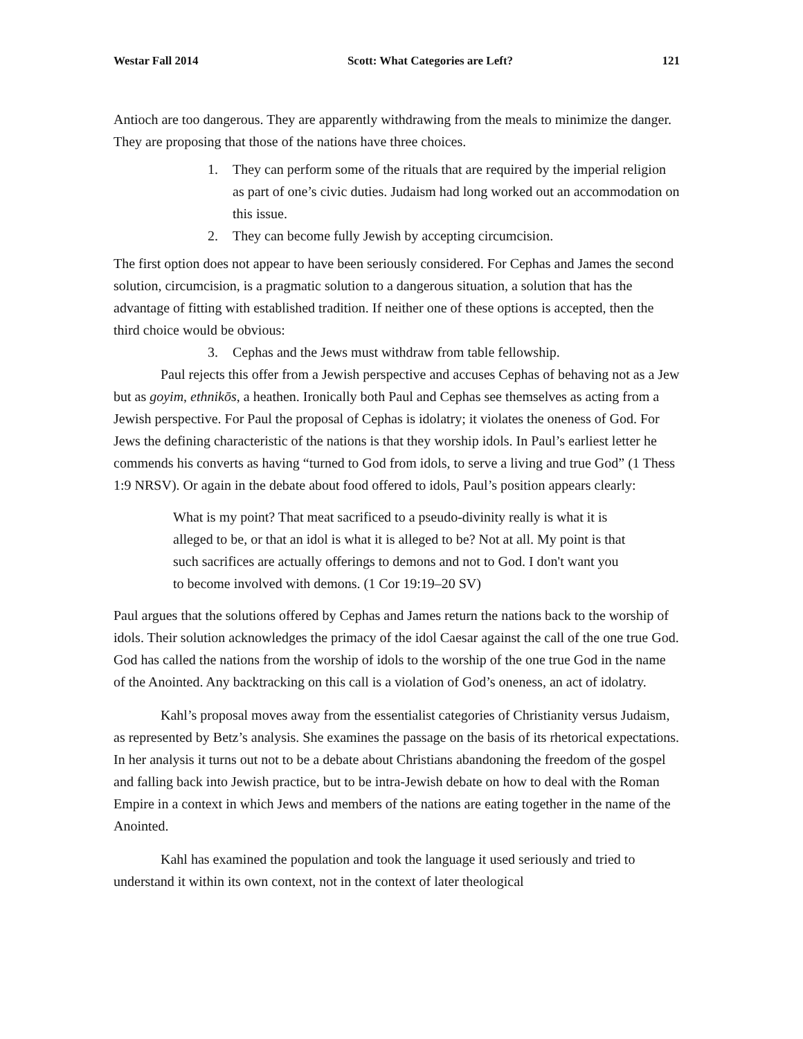Westar Fall 2014 Scott: What Categories are Left? 121
Antioch are too dangerous. They are apparently withdrawing from the meals to minimize the danger. They are proposing that those of the nations have three choices.
1. They can perform some of the rituals that are required by the imperial religion as part of one’s civic duties. Judaism had long worked out an accommodation on this issue.
2. They can become fully Jewish by accepting circumcision.
The first option does not appear to have been seriously considered. For Cephas and James the second solution, circumcision, is a pragmatic solution to a dangerous situation, a solution that has the advantage of fitting with established tradition. If neither one of these options is accepted, then the third choice would be obvious:
3. Cephas and the Jews must withdraw from table fellowship.
Paul rejects this offer from a Jewish perspective and accuses Cephas of behaving not as a Jew but as goyim, ethnikōs, a heathen. Ironically both Paul and Cephas see themselves as acting from a Jewish perspective. For Paul the proposal of Cephas is idolatry; it violates the oneness of God. For Jews the defining characteristic of the nations is that they worship idols. In Paul’s earliest letter he commends his converts as having “turned to God from idols, to serve a living and true God” (1 Thess 1:9 NRSV). Or again in the debate about food offered to idols, Paul’s position appears clearly:
What is my point? That meat sacrificed to a pseudo-divinity really is what it is alleged to be, or that an idol is what it is alleged to be? Not at all. My point is that such sacrifices are actually offerings to demons and not to God. I don't want you to become involved with demons. (1 Cor 19:19–20 SV)
Paul argues that the solutions offered by Cephas and James return the nations back to the worship of idols. Their solution acknowledges the primacy of the idol Caesar against the call of the one true God. God has called the nations from the worship of idols to the worship of the one true God in the name of the Anointed. Any backtracking on this call is a violation of God’s oneness, an act of idolatry.
Kahl’s proposal moves away from the essentialist categories of Christianity versus Judaism, as represented by Betz’s analysis. She examines the passage on the basis of its rhetorical expectations. In her analysis it turns out not to be a debate about Christians abandoning the freedom of the gospel and falling back into Jewish practice, but to be intra-Jewish debate on how to deal with the Roman Empire in a context in which Jews and members of the nations are eating together in the name of the Anointed.
Kahl has examined the population and took the language it used seriously and tried to understand it within its own context, not in the context of later theological